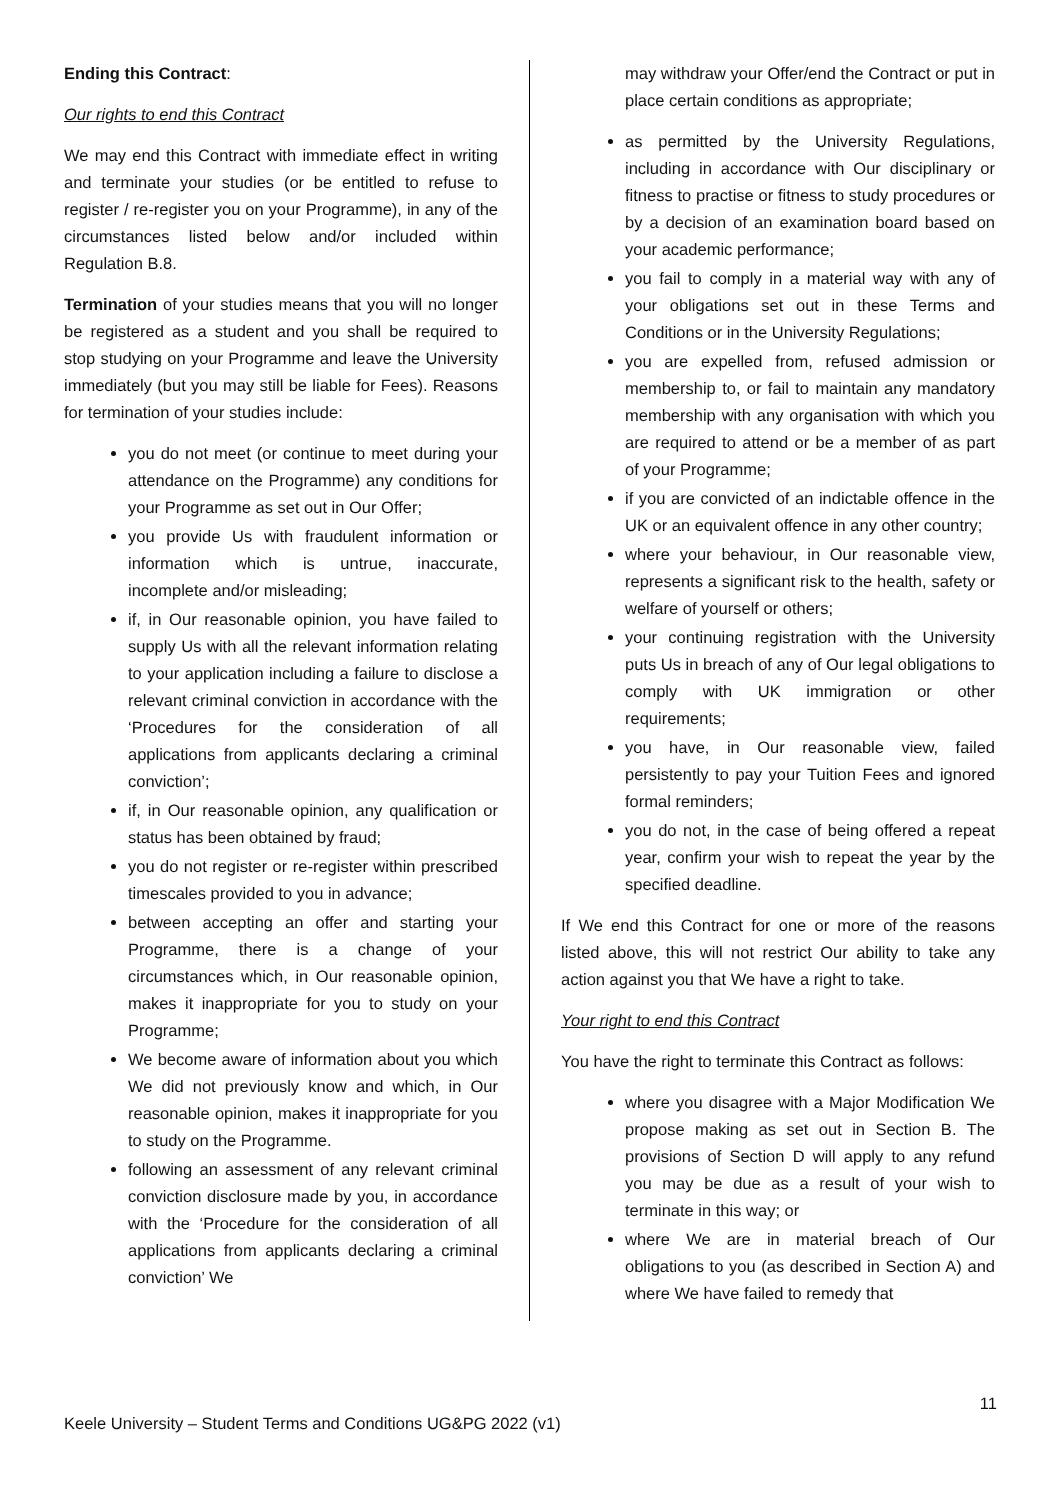Ending this Contract:
Our rights to end this Contract
We may end this Contract with immediate effect in writing and terminate your studies (or be entitled to refuse to register / re-register you on your Programme), in any of the circumstances listed below and/or included within Regulation B.8.
Termination of your studies means that you will no longer be registered as a student and you shall be required to stop studying on your Programme and leave the University immediately (but you may still be liable for Fees). Reasons for termination of your studies include:
you do not meet (or continue to meet during your attendance on the Programme) any conditions for your Programme as set out in Our Offer;
you provide Us with fraudulent information or information which is untrue, inaccurate, incomplete and/or misleading;
if, in Our reasonable opinion, you have failed to supply Us with all the relevant information relating to your application including a failure to disclose a relevant criminal conviction in accordance with the ‘Procedures for the consideration of all applications from applicants declaring a criminal conviction’;
if, in Our reasonable opinion, any qualification or status has been obtained by fraud;
you do not register or re-register within prescribed timescales provided to you in advance;
between accepting an offer and starting your Programme, there is a change of your circumstances which, in Our reasonable opinion, makes it inappropriate for you to study on your Programme;
We become aware of information about you which We did not previously know and which, in Our reasonable opinion, makes it inappropriate for you to study on the Programme.
following an assessment of any relevant criminal conviction disclosure made by you, in accordance with the ‘Procedure for the consideration of all applications from applicants declaring a criminal conviction’ We
may withdraw your Offer/end the Contract or put in place certain conditions as appropriate;
as permitted by the University Regulations, including in accordance with Our disciplinary or fitness to practise or fitness to study procedures or by a decision of an examination board based on your academic performance;
you fail to comply in a material way with any of your obligations set out in these Terms and Conditions or in the University Regulations;
you are expelled from, refused admission or membership to, or fail to maintain any mandatory membership with any organisation with which you are required to attend or be a member of as part of your Programme;
if you are convicted of an indictable offence in the UK or an equivalent offence in any other country;
where your behaviour, in Our reasonable view, represents a significant risk to the health, safety or welfare of yourself or others;
your continuing registration with the University puts Us in breach of any of Our legal obligations to comply with UK immigration or other requirements;
you have, in Our reasonable view, failed persistently to pay your Tuition Fees and ignored formal reminders;
you do not, in the case of being offered a repeat year, confirm your wish to repeat the year by the specified deadline.
If We end this Contract for one or more of the reasons listed above, this will not restrict Our ability to take any action against you that We have a right to take.
Your right to end this Contract
You have the right to terminate this Contract as follows:
where you disagree with a Major Modification We propose making as set out in Section B. The provisions of Section D will apply to any refund you may be due as a result of your wish to terminate in this way; or
where We are in material breach of Our obligations to you (as described in Section A) and where We have failed to remedy that
11
Keele University – Student Terms and Conditions UG&PG 2022 (v1)